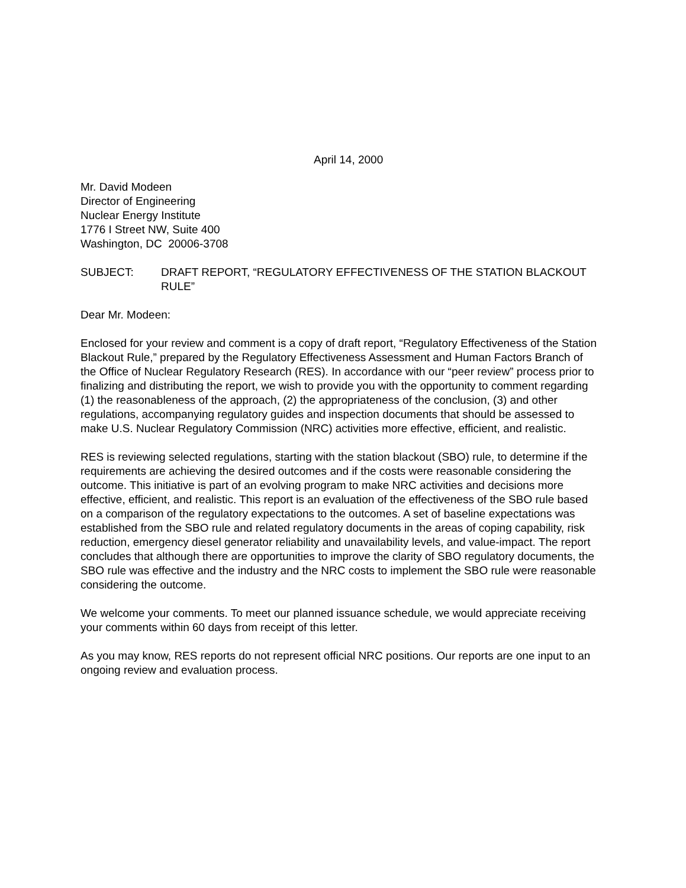April 14, 2000
Mr. David Modeen
Director of Engineering
Nuclear Energy Institute
1776 I Street NW, Suite 400
Washington, DC 20006-3708
SUBJECT: DRAFT REPORT, “REGULATORY EFFECTIVENESS OF THE STATION BLACKOUT RULE”
Dear Mr. Modeen:
Enclosed for your review and comment is a copy of draft report, “Regulatory Effectiveness of the Station Blackout Rule,” prepared by the Regulatory Effectiveness Assessment and Human Factors Branch of the Office of Nuclear Regulatory Research (RES). In accordance with our “peer review” process prior to finalizing and distributing the report, we wish to provide you with the opportunity to comment regarding (1) the reasonableness of the approach, (2) the appropriateness of the conclusion, (3) and other regulations, accompanying regulatory guides and inspection documents that should be assessed to make U.S. Nuclear Regulatory Commission (NRC) activities more effective, efficient, and realistic.
RES is reviewing selected regulations, starting with the station blackout (SBO) rule, to determine if the requirements are achieving the desired outcomes and if the costs were reasonable considering the outcome. This initiative is part of an evolving program to make NRC activities and decisions more effective, efficient, and realistic. This report is an evaluation of the effectiveness of the SBO rule based on a comparison of the regulatory expectations to the outcomes. A set of baseline expectations was established from the SBO rule and related regulatory documents in the areas of coping capability, risk reduction, emergency diesel generator reliability and unavailability levels, and value-impact. The report concludes that although there are opportunities to improve the clarity of SBO regulatory documents, the SBO rule was effective and the industry and the NRC costs to implement the SBO rule were reasonable considering the outcome.
We welcome your comments. To meet our planned issuance schedule, we would appreciate receiving your comments within 60 days from receipt of this letter.
As you may know, RES reports do not represent official NRC positions. Our reports are one input to an ongoing review and evaluation process.